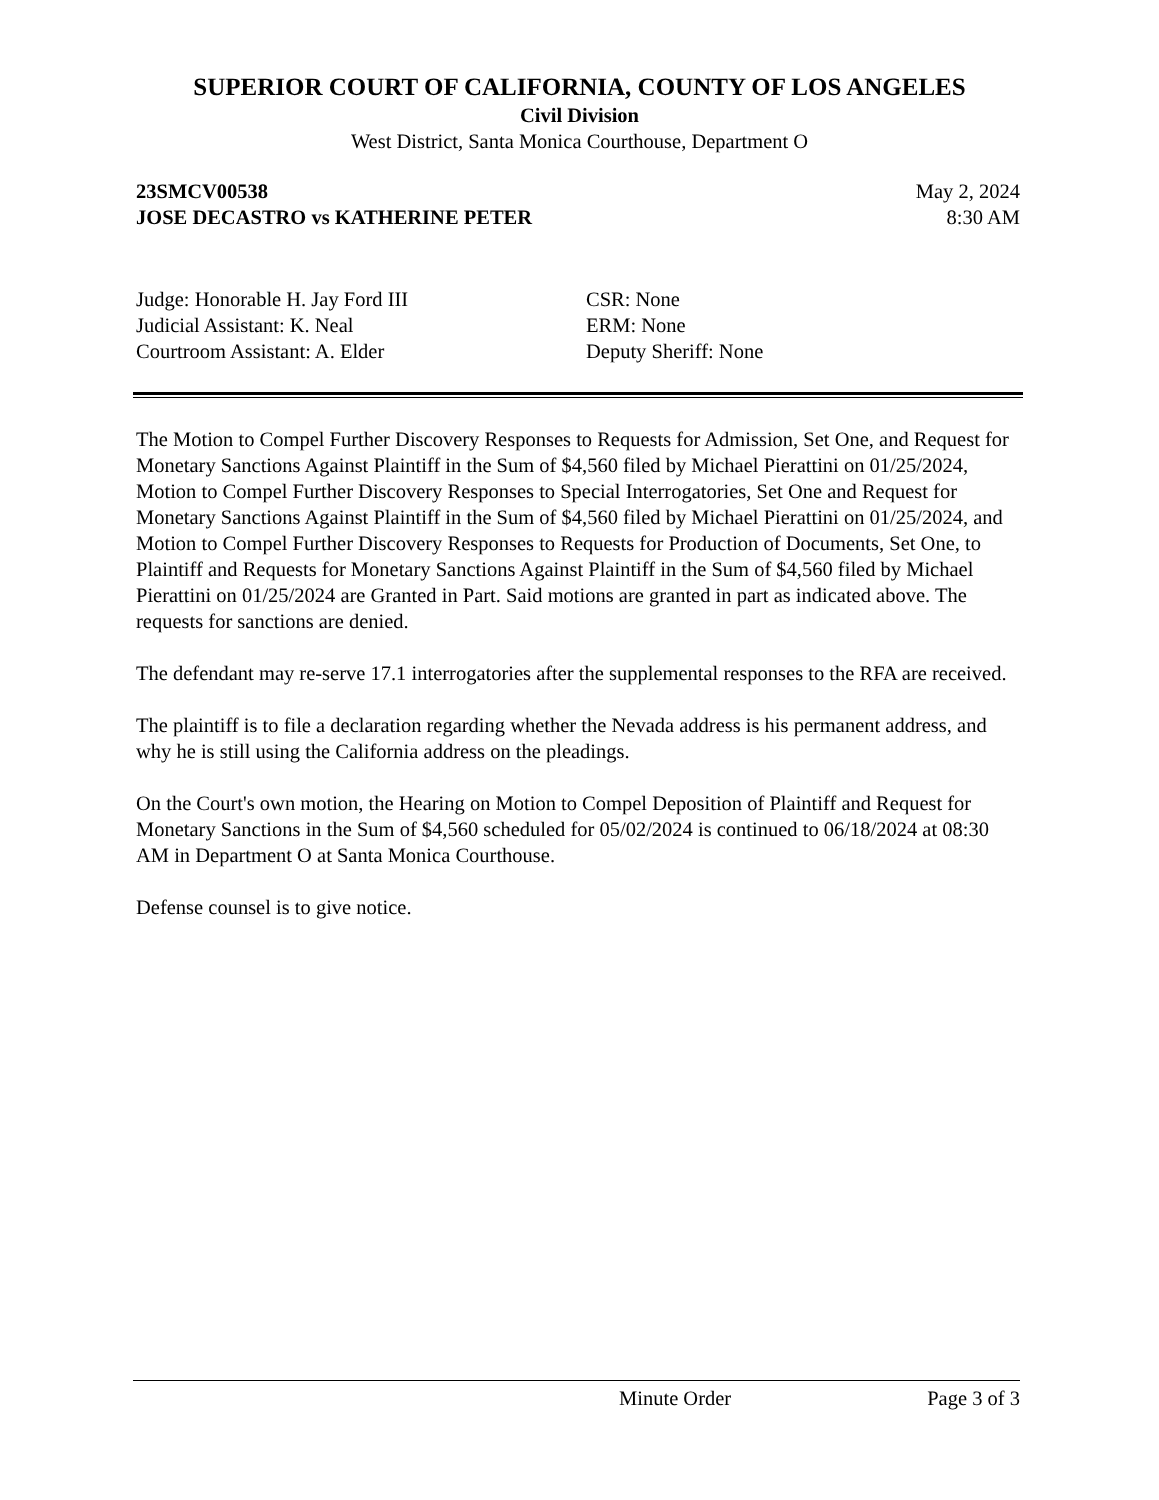SUPERIOR COURT OF CALIFORNIA, COUNTY OF LOS ANGELES
Civil Division
West District, Santa Monica Courthouse, Department O
23SMCV00538
JOSE DECASTRO vs KATHERINE PETER May 2, 2024
8:30 AM
Judge: Honorable H. Jay Ford III
Judicial Assistant: K. Neal
Courtroom Assistant: A. Elder
CSR: None
ERM: None
Deputy Sheriff: None
The Motion to Compel Further Discovery Responses to Requests for Admission, Set One, and Request for Monetary Sanctions Against Plaintiff in the Sum of $4,560 filed by Michael Pierattini on 01/25/2024, Motion to Compel Further Discovery Responses to Special Interrogatories, Set One and Request for Monetary Sanctions Against Plaintiff in the Sum of $4,560 filed by Michael Pierattini on 01/25/2024, and Motion to Compel Further Discovery Responses to Requests for Production of Documents, Set One, to Plaintiff and Requests for Monetary Sanctions Against Plaintiff in the Sum of $4,560 filed by Michael Pierattini on 01/25/2024 are Granted in Part. Said motions are granted in part as indicated above. The requests for sanctions are denied.
The defendant may re-serve 17.1 interrogatories after the supplemental responses to the RFA are received.
The plaintiff is to file a declaration regarding whether the Nevada address is his permanent address, and why he is still using the California address on the pleadings.
On the Court's own motion, the Hearing on Motion to Compel Deposition of Plaintiff and Request for Monetary Sanctions in the Sum of $4,560 scheduled for 05/02/2024 is continued to 06/18/2024 at 08:30 AM in Department O at Santa Monica Courthouse.
Defense counsel is to give notice.
Minute Order Page 3 of 3